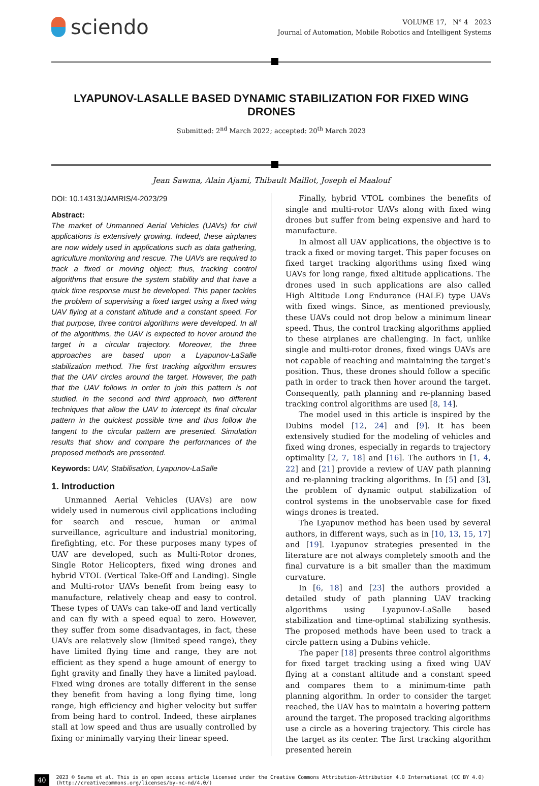sciendo
VOLUME 17, N° 4 2023
Journal of Automation, Mobile Robotics and Intelligent Systems
LYAPUNOV-LASALLE BASED DYNAMIC STABILIZATION FOR FIXED WING DRONES
Submitted: 2<sup>nd</sup> March 2022; accepted: 20<sup>th</sup> March 2023
Jean Sawma, Alain Ajami, Thibault Maillot, Joseph el Maalouf
DOI: 10.14313/JAMRIS/4-2023/29
Abstract:
The market of Unmanned Aerial Vehicles (UAVs) for civil applications is extensively growing. Indeed, these airplanes are now widely used in applications such as data gathering, agriculture monitoring and rescue. The UAVs are required to track a fixed or moving object; thus, tracking control algorithms that ensure the system stability and that have a quick time response must be developed. This paper tackles the problem of supervising a fixed target using a fixed wing UAV flying at a constant altitude and a constant speed. For that purpose, three control algorithms were developed. In all of the algorithms, the UAV is expected to hover around the target in a circular trajectory. Moreover, the three approaches are based upon a Lyapunov-LaSalle stabilization method. The first tracking algorithm ensures that the UAV circles around the target. However, the path that the UAV follows in order to join this pattern is not studied. In the second and third approach, two different techniques that allow the UAV to intercept its final circular pattern in the quickest possible time and thus follow the tangent to the circular pattern are presented. Simulation results that show and compare the performances of the proposed methods are presented.
Keywords: UAV, Stabilisation, Lyapunov-LaSalle
1. Introduction
Unmanned Aerial Vehicles (UAVs) are now widely used in numerous civil applications including for search and rescue, human or animal surveillance, agriculture and industrial monitoring, firefighting, etc. For these purposes many types of UAV are developed, such as Multi-Rotor drones, Single Rotor Helicopters, fixed wing drones and hybrid VTOL (Vertical Take-Off and Landing). Single and Multi-rotor UAVs benefit from being easy to manufacture, relatively cheap and easy to control. These types of UAVs can take-off and land vertically and can fly with a speed equal to zero. However, they suffer from some disadvantages, in fact, these UAVs are relatively slow (limited speed range), they have limited flying time and range, they are not efficient as they spend a huge amount of energy to fight gravity and finally they have a limited payload. Fixed wing drones are totally different in the sense they benefit from having a long flying time, long range, high efficiency and higher velocity but suffer from being hard to control. Indeed, these airplanes stall at low speed and thus are usually controlled by fixing or minimally varying their linear speed.
Finally, hybrid VTOL combines the benefits of single and multi-rotor UAVs along with fixed wing drones but suffer from being expensive and hard to manufacture.
In almost all UAV applications, the objective is to track a fixed or moving target. This paper focuses on fixed target tracking algorithms using fixed wing UAVs for long range, fixed altitude applications. The drones used in such applications are also called High Altitude Long Endurance (HALE) type UAVs with fixed wings. Since, as mentioned previously, these UAVs could not drop below a minimum linear speed. Thus, the control tracking algorithms applied to these airplanes are challenging. In fact, unlike single and multi-rotor drones, fixed wings UAVs are not capable of reaching and maintaining the target’s position. Thus, these drones should follow a specific path in order to track then hover around the target. Consequently, path planning and re-planning based tracking control algorithms are used [8, 14].
The model used in this article is inspired by the Dubins model [12, 24] and [9]. It has been extensively studied for the modeling of vehicles and fixed wing drones, especially in regards to trajectory optimality [2, 7, 18] and [16]. The authors in [1, 4, 22] and [21] provide a review of UAV path planning and re-planning tracking algorithms. In [5] and [3], the problem of dynamic output stabilization of control systems in the unobservable case for fixed wings drones is treated.
The Lyapunov method has been used by several authors, in different ways, such as in [10, 13, 15, 17] and [19]. Lyapunov strategies presented in the literature are not always completely smooth and the final curvature is a bit smaller than the maximum curvature.
In [6, 18] and [23] the authors provided a detailed study of path planning UAV tracking algorithms using Lyapunov-LaSalle based stabilization and time-optimal stabilizing synthesis. The proposed methods have been used to track a circle pattern using a Dubins vehicle.
The paper [18] presents three control algorithms for fixed target tracking using a fixed wing UAV flying at a constant altitude and a constant speed and compares them to a minimum-time path planning algorithm. In order to consider the target reached, the UAV has to maintain a hovering pattern around the target. The proposed tracking algorithms use a circle as a hovering trajectory. This circle has the target as its center. The first tracking algorithm presented herein
40 2023 © Sawma et al. This is an open access article licensed under the Creative Commons Attribution-Attribution 4.0 International (CC BY 4.0)
(http://creativecommons.org/licenses/by-nc-nd/4.0/)